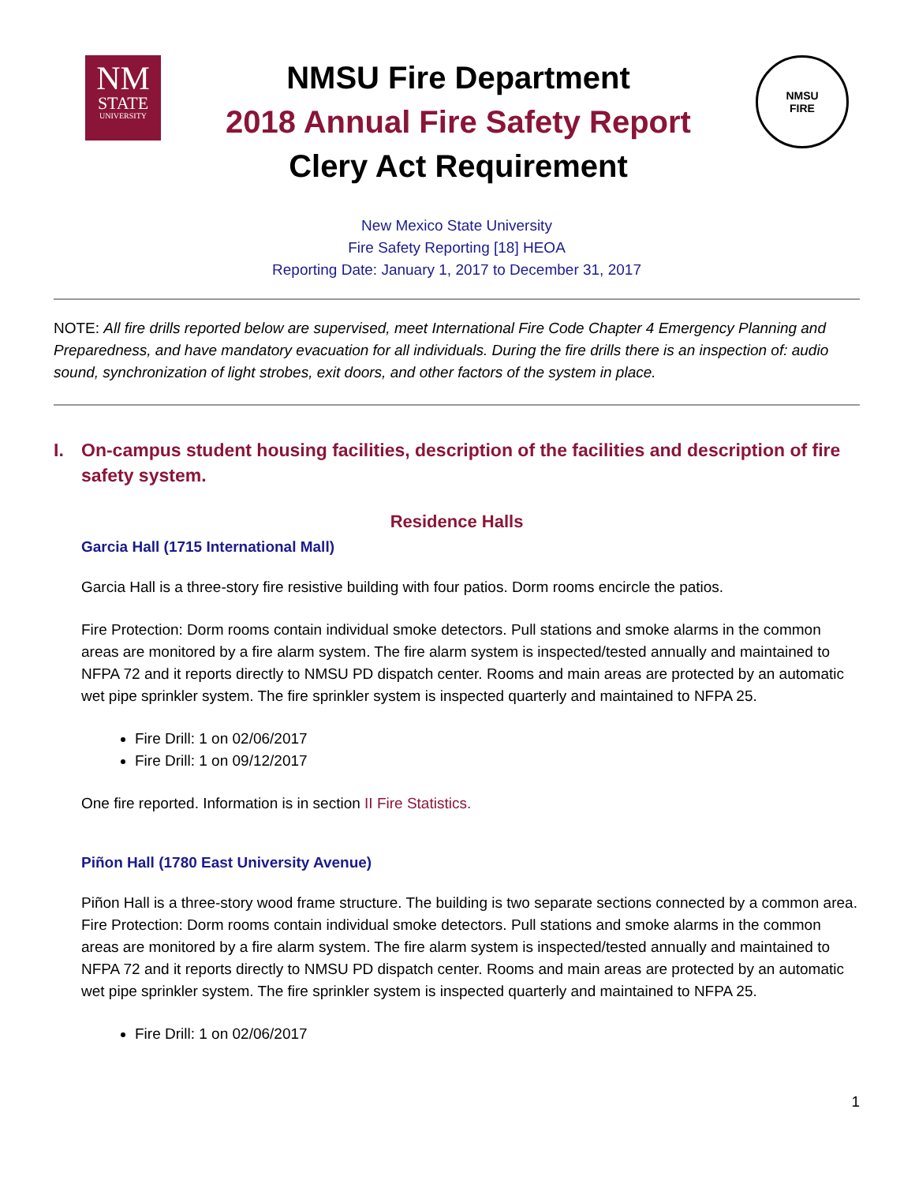NM
STATE
UNIVERSITY
NMSU Fire Department
2018 Annual Fire Safety Report
Clery Act Requirement
NMSU
FIRE
New Mexico State University
Fire Safety Reporting [18] HEOA
Reporting Date: January 1, 2017 to December 31, 2017
NOTE: All fire drills reported below are supervised, meet International Fire Code Chapter 4 Emergency Planning and Preparedness, and have mandatory evacuation for all individuals. During the fire drills there is an inspection of: audio sound, synchronization of light strobes, exit doors, and other factors of the system in place.
I. On-campus student housing facilities, description of the facilities and description of fire safety system.
Residence Halls
Garcia Hall (1715 International Mall)
Garcia Hall is a three-story fire resistive building with four patios. Dorm rooms encircle the patios.
Fire Protection: Dorm rooms contain individual smoke detectors. Pull stations and smoke alarms in the common areas are monitored by a fire alarm system. The fire alarm system is inspected/tested annually and maintained to NFPA 72 and it reports directly to NMSU PD dispatch center. Rooms and main areas are protected by an automatic wet pipe sprinkler system. The fire sprinkler system is inspected quarterly and maintained to NFPA 25.
Fire Drill: 1 on 02/06/2017
Fire Drill: 1 on 09/12/2017
One fire reported. Information is in section II Fire Statistics.
Piñon Hall (1780 East University Avenue)
Piñon Hall is a three-story wood frame structure. The building is two separate sections connected by a common area. Fire Protection: Dorm rooms contain individual smoke detectors. Pull stations and smoke alarms in the common areas are monitored by a fire alarm system. The fire alarm system is inspected/tested annually and maintained to NFPA 72 and it reports directly to NMSU PD dispatch center. Rooms and main areas are protected by an automatic wet pipe sprinkler system. The fire sprinkler system is inspected quarterly and maintained to NFPA 25.
Fire Drill: 1 on 02/06/2017
1